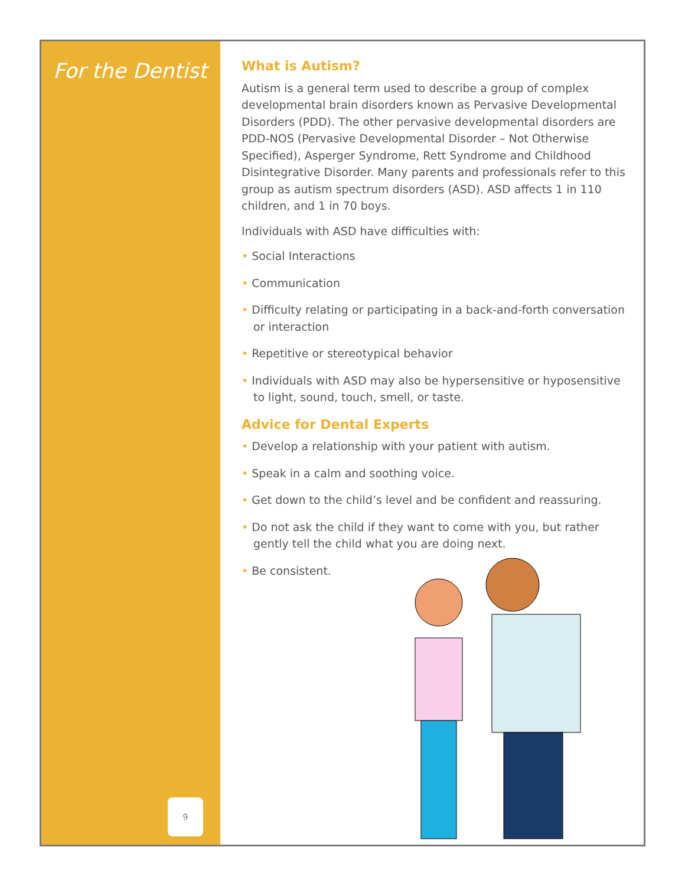For the Dentist
9
What is Autism?
Autism is a general term used to describe a group of complex developmental brain disorders known as Pervasive Developmental Disorders (PDD). The other pervasive developmental disorders are PDD-NOS (Pervasive Developmental Disorder – Not Otherwise Specified), Asperger Syndrome, Rett Syndrome and Childhood Disintegrative Disorder. Many parents and professionals refer to this group as autism spectrum disorders (ASD). ASD affects 1 in 110 children, and 1 in 70 boys.
Individuals with ASD have difficulties with:
• Social Interactions
• Communication
• Difficulty relating or participating in a back-and-forth conversation or interaction
• Repetitive or stereotypical behavior
• Individuals with ASD may also be hypersensitive or hyposensitive to light, sound, touch, smell, or taste.
Advice for Dental Experts
• Develop a relationship with your patient with autism.
• Speak in a calm and soothing voice.
• Get down to the child’s level and be confident and reassuring.
• Do not ask the child if they want to come with you, but rather gently tell the child what you are doing next.
• Be consistent.